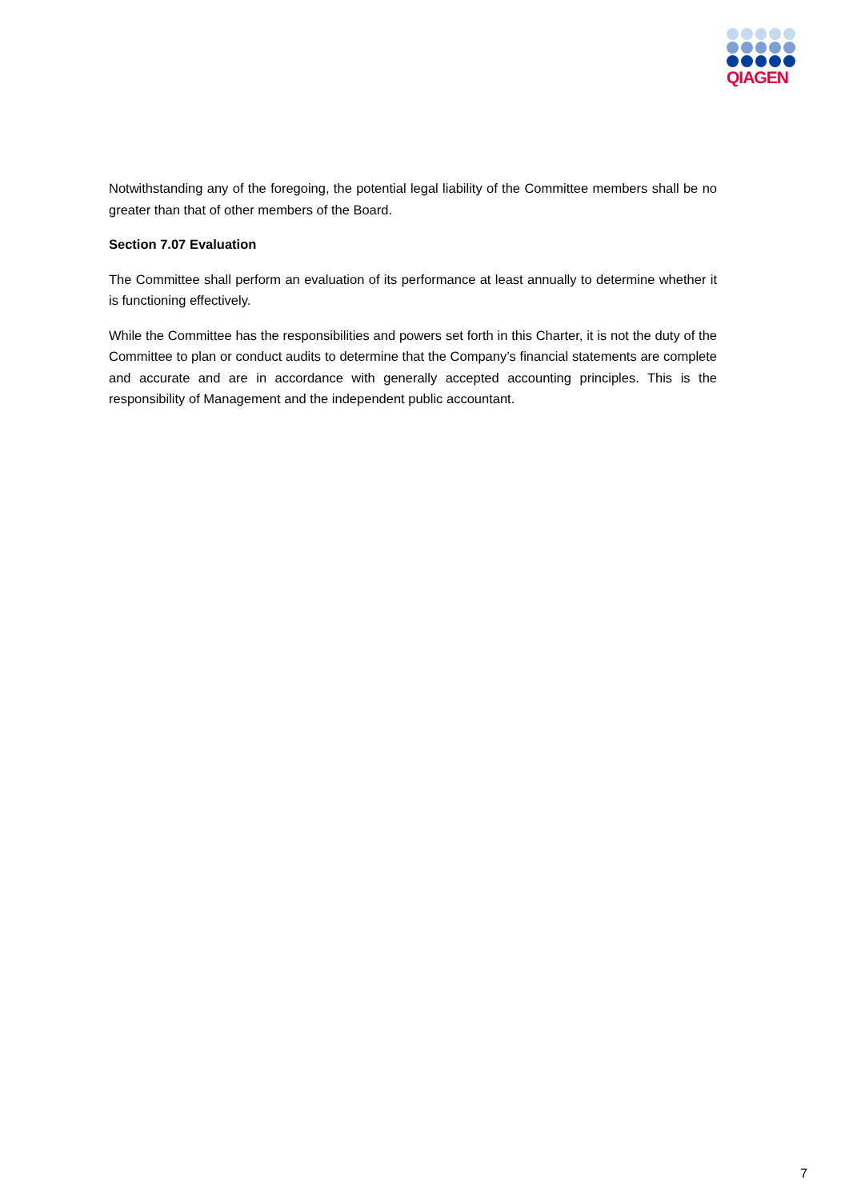QIAGEN
Notwithstanding any of the foregoing, the potential legal liability of the Committee members shall be no greater than that of other members of the Board.
Section 7.07 Evaluation
The Committee shall perform an evaluation of its performance at least annually to determine whether it is functioning effectively.
While the Committee has the responsibilities and powers set forth in this Charter, it is not the duty of the Committee to plan or conduct audits to determine that the Company’s financial statements are complete and accurate and are in accordance with generally accepted accounting principles. This is the responsibility of Management and the independent public accountant.
7